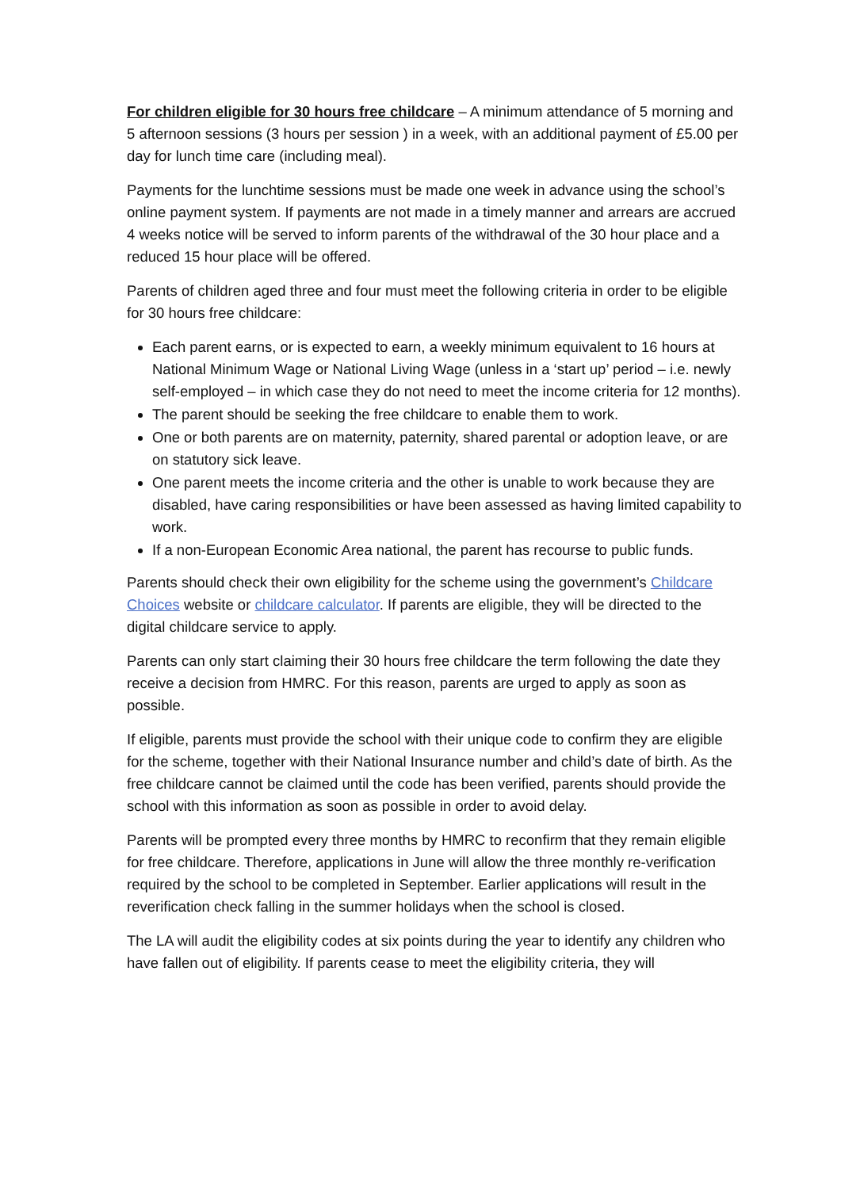For children eligible for 30 hours free childcare – A minimum attendance of 5 morning and 5 afternoon sessions (3 hours per session ) in a week, with an additional payment of £5.00 per day for lunch time care (including meal).
Payments for the lunchtime sessions must be made one week in advance using the school’s online payment system. If payments are not made in a timely manner and arrears are accrued 4 weeks notice will be served to inform parents of the withdrawal of the 30 hour place and a reduced 15 hour place will be offered.
Parents of children aged three and four must meet the following criteria in order to be eligible for 30 hours free childcare:
Each parent earns, or is expected to earn, a weekly minimum equivalent to 16 hours at National Minimum Wage or National Living Wage (unless in a ‘start up’ period – i.e. newly self-employed – in which case they do not need to meet the income criteria for 12 months).
The parent should be seeking the free childcare to enable them to work.
One or both parents are on maternity, paternity, shared parental or adoption leave, or are on statutory sick leave.
One parent meets the income criteria and the other is unable to work because they are disabled, have caring responsibilities or have been assessed as having limited capability to work.
If a non-European Economic Area national, the parent has recourse to public funds.
Parents should check their own eligibility for the scheme using the government’s Childcare Choices website or childcare calculator. If parents are eligible, they will be directed to the digital childcare service to apply.
Parents can only start claiming their 30 hours free childcare the term following the date they receive a decision from HMRC. For this reason, parents are urged to apply as soon as possible.
If eligible, parents must provide the school with their unique code to confirm they are eligible for the scheme, together with their National Insurance number and child’s date of birth. As the free childcare cannot be claimed until the code has been verified, parents should provide the school with this information as soon as possible in order to avoid delay.
Parents will be prompted every three months by HMRC to reconfirm that they remain eligible for free childcare. Therefore, applications in June will allow the three monthly re-verification required by the school to be completed in September. Earlier applications will result in the reverification check falling in the summer holidays when the school is closed.
The LA will audit the eligibility codes at six points during the year to identify any children who have fallen out of eligibility. If parents cease to meet the eligibility criteria, they will